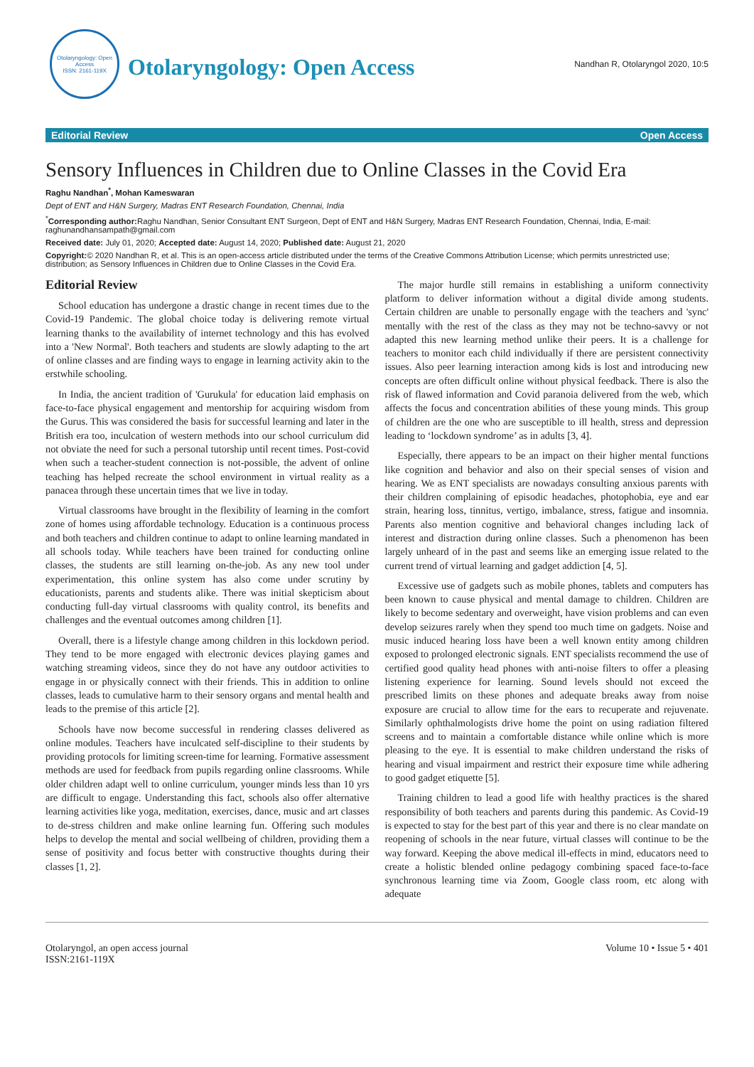Otolaryngology: Open Access
ISSN: 2161-119X
Otolaryngology: Open Access
Nandhan R, Otolaryngol 2020, 10:5
Editorial Review Open Access
Sensory Influences in Children due to Online Classes in the Covid Era
Raghu Nandhan<sup>*</sup>, Mohan Kameswaran
Dept of ENT and H&N Surgery, Madras ENT Research Foundation, Chennai, India
<sup>*</sup> Corresponding author: Raghu Nandhan, Senior Consultant ENT Surgeon, Dept of ENT and H&N Surgery, Madras ENT Research Foundation, Chennai, India, E-mail: raghunandhansampath@gmail.com
Received date: July 01, 2020; Accepted date: August 14, 2020; Published date: August 21, 2020
Copyright:© 2020 Nandhan R, et al. This is an open-access article distributed under the terms of the Creative Commons Attribution License; which permits unrestricted use; distribution; as Sensory Influences in Children due to Online Classes in the Covid Era.
Editorial Review
School education has undergone a drastic change in recent times due to the Covid-19 Pandemic. The global choice today is delivering remote virtual learning thanks to the availability of internet technology and this has evolved into a 'New Normal'. Both teachers and students are slowly adapting to the art of online classes and are finding ways to engage in learning activity akin to the erstwhile schooling.
In India, the ancient tradition of 'Gurukula' for education laid emphasis on face-to-face physical engagement and mentorship for acquiring wisdom from the Gurus. This was considered the basis for successful learning and later in the British era too, inculcation of western methods into our school curriculum did not obviate the need for such a personal tutorship until recent times. Post-covid when such a teacher-student connection is not-possible, the advent of online teaching has helped recreate the school environment in virtual reality as a panacea through these uncertain times that we live in today.
Virtual classrooms have brought in the flexibility of learning in the comfort zone of homes using affordable technology. Education is a continuous process and both teachers and children continue to adapt to online learning mandated in all schools today. While teachers have been trained for conducting online classes, the students are still learning on-the-job. As any new tool under experimentation, this online system has also come under scrutiny by educationists, parents and students alike. There was initial skepticism about conducting full-day virtual classrooms with quality control, its benefits and challenges and the eventual outcomes among children [1].
Overall, there is a lifestyle change among children in this lockdown period. They tend to be more engaged with electronic devices playing games and watching streaming videos, since they do not have any outdoor activities to engage in or physically connect with their friends. This in addition to online classes, leads to cumulative harm to their sensory organs and mental health and leads to the premise of this article [2].
Schools have now become successful in rendering classes delivered as online modules. Teachers have inculcated self-discipline to their students by providing protocols for limiting screen-time for learning. Formative assessment methods are used for feedback from pupils regarding online classrooms. While older children adapt well to online curriculum, younger minds less than 10 yrs are difficult to engage. Understanding this fact, schools also offer alternative learning activities like yoga, meditation, exercises, dance, music and art classes to de-stress children and make online learning fun. Offering such modules helps to develop the mental and social wellbeing of children, providing them a sense of positivity and focus better with constructive thoughts during their classes [1, 2].
The major hurdle still remains in establishing a uniform connectivity platform to deliver information without a digital divide among students. Certain children are unable to personally engage with the teachers and 'sync' mentally with the rest of the class as they may not be techno-savvy or not adapted this new learning method unlike their peers. It is a challenge for teachers to monitor each child individually if there are persistent connectivity issues. Also peer learning interaction among kids is lost and introducing new concepts are often difficult online without physical feedback. There is also the risk of flawed information and Covid paranoia delivered from the web, which affects the focus and concentration abilities of these young minds. This group of children are the one who are susceptible to ill health, stress and depression leading to ‘lockdown syndrome’ as in adults [3, 4].
Especially, there appears to be an impact on their higher mental functions like cognition and behavior and also on their special senses of vision and hearing. We as ENT specialists are nowadays consulting anxious parents with their children complaining of episodic headaches, photophobia, eye and ear strain, hearing loss, tinnitus, vertigo, imbalance, stress, fatigue and insomnia. Parents also mention cognitive and behavioral changes including lack of interest and distraction during online classes. Such a phenomenon has been largely unheard of in the past and seems like an emerging issue related to the current trend of virtual learning and gadget addiction [4, 5].
Excessive use of gadgets such as mobile phones, tablets and computers has been known to cause physical and mental damage to children. Children are likely to become sedentary and overweight, have vision problems and can even develop seizures rarely when they spend too much time on gadgets. Noise and music induced hearing loss have been a well known entity among children exposed to prolonged electronic signals. ENT specialists recommend the use of certified good quality head phones with anti-noise filters to offer a pleasing listening experience for learning. Sound levels should not exceed the prescribed limits on these phones and adequate breaks away from noise exposure are crucial to allow time for the ears to recuperate and rejuvenate. Similarly ophthalmologists drive home the point on using radiation filtered screens and to maintain a comfortable distance while online which is more pleasing to the eye. It is essential to make children understand the risks of hearing and visual impairment and restrict their exposure time while adhering to good gadget etiquette [5].
Training children to lead a good life with healthy practices is the shared responsibility of both teachers and parents during this pandemic. As Covid-19 is expected to stay for the best part of this year and there is no clear mandate on reopening of schools in the near future, virtual classes will continue to be the way forward. Keeping the above medical ill-effects in mind, educators need to create a holistic blended online pedagogy combining spaced face-to-face synchronous learning time via Zoom, Google class room, etc along with adequate
Otolaryngol, an open access journal
ISSN:2161-119X
Volume 10 • Issue 5 • 401